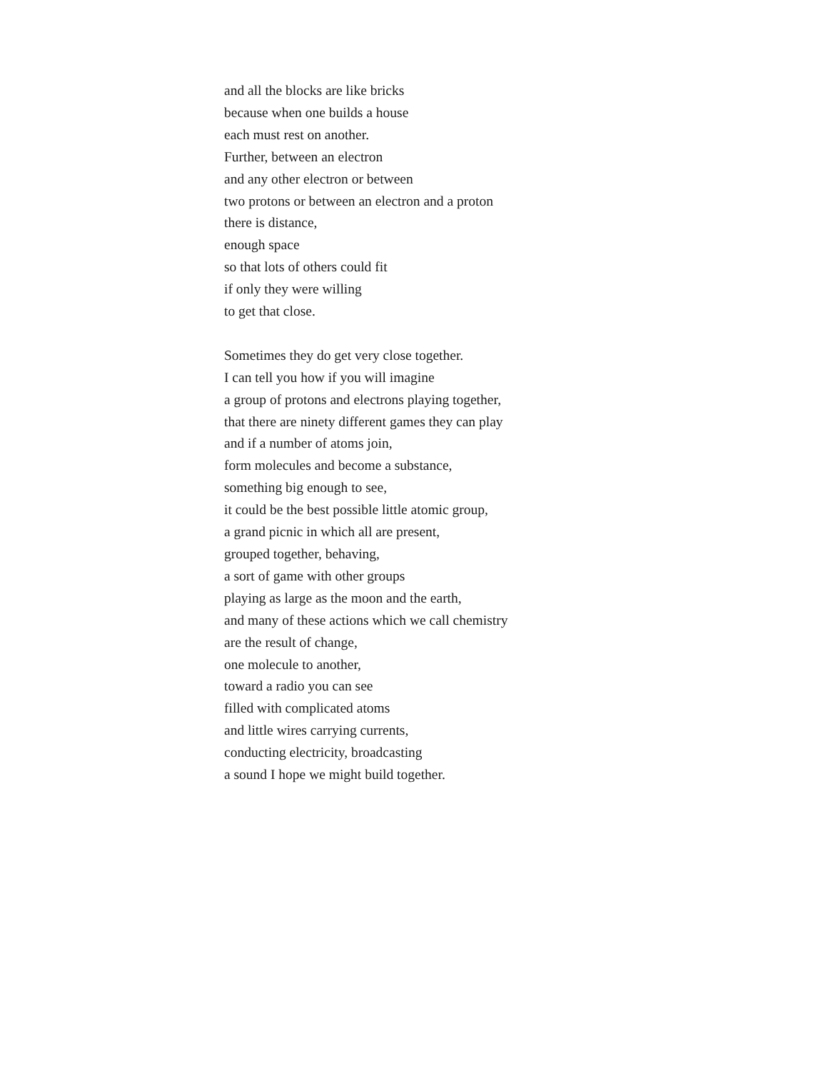and all the blocks are like bricks
because when one builds a house
each must rest on another.
Further, between an electron
and any other electron or between
two protons or between an electron and a proton
there is distance,
enough space
so that lots of others could fit
if only they were willing
to get that close.
Sometimes they do get very close together.
I can tell you how if you will imagine
a group of protons and electrons playing together,
that there are ninety different games they can play
and if a number of atoms join,
form molecules and become a substance,
something big enough to see,
it could be the best possible little atomic group,
a grand picnic in which all are present,
grouped together, behaving,
a sort of game with other groups
playing as large as the moon and the earth,
and many of these actions which we call chemistry
are the result of change,
one molecule to another,
toward a radio you can see
filled with complicated atoms
and little wires carrying currents,
conducting electricity, broadcasting
a sound I hope we might build together.